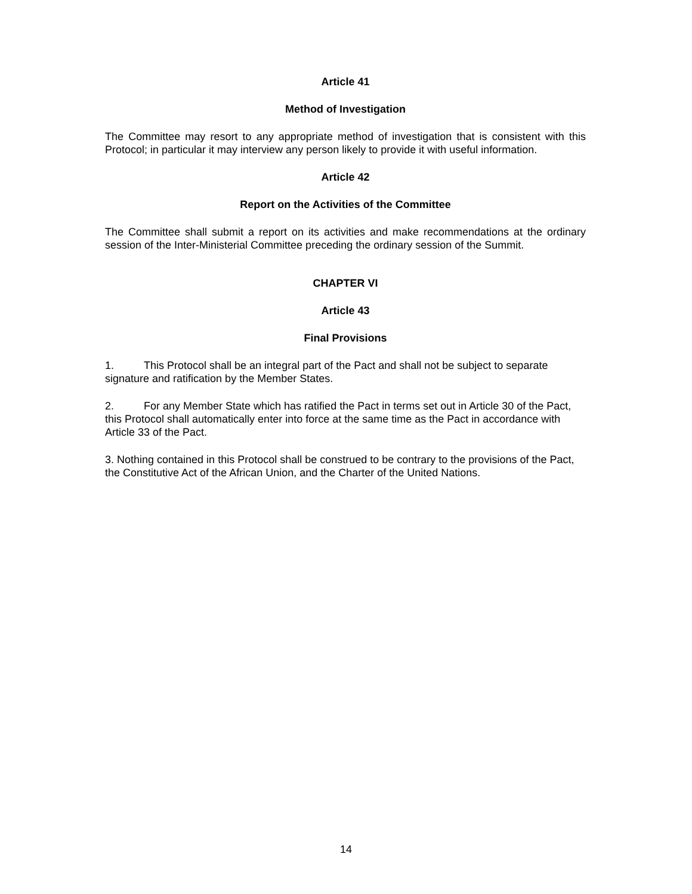Article 41
Method of Investigation
The Committee may resort to any appropriate method of investigation that is consistent with this Protocol; in particular it may interview any person likely to provide it with useful information.
Article 42
Report on the Activities of the Committee
The Committee shall submit a report on its activities and make recommendations at the ordinary session of the Inter-Ministerial Committee preceding the ordinary session of the Summit.
CHAPTER VI
Article 43
Final Provisions
1. This Protocol shall be an integral part of the Pact and shall not be subject to separate signature and ratification by the Member States.
2. For any Member State which has ratified the Pact in terms set out in Article 30 of the Pact, this Protocol shall automatically enter into force at the same time as the Pact in accordance with Article 33 of the Pact.
3. Nothing contained in this Protocol shall be construed to be contrary to the provisions of the Pact, the Constitutive Act of the African Union, and the Charter of the United Nations.
14